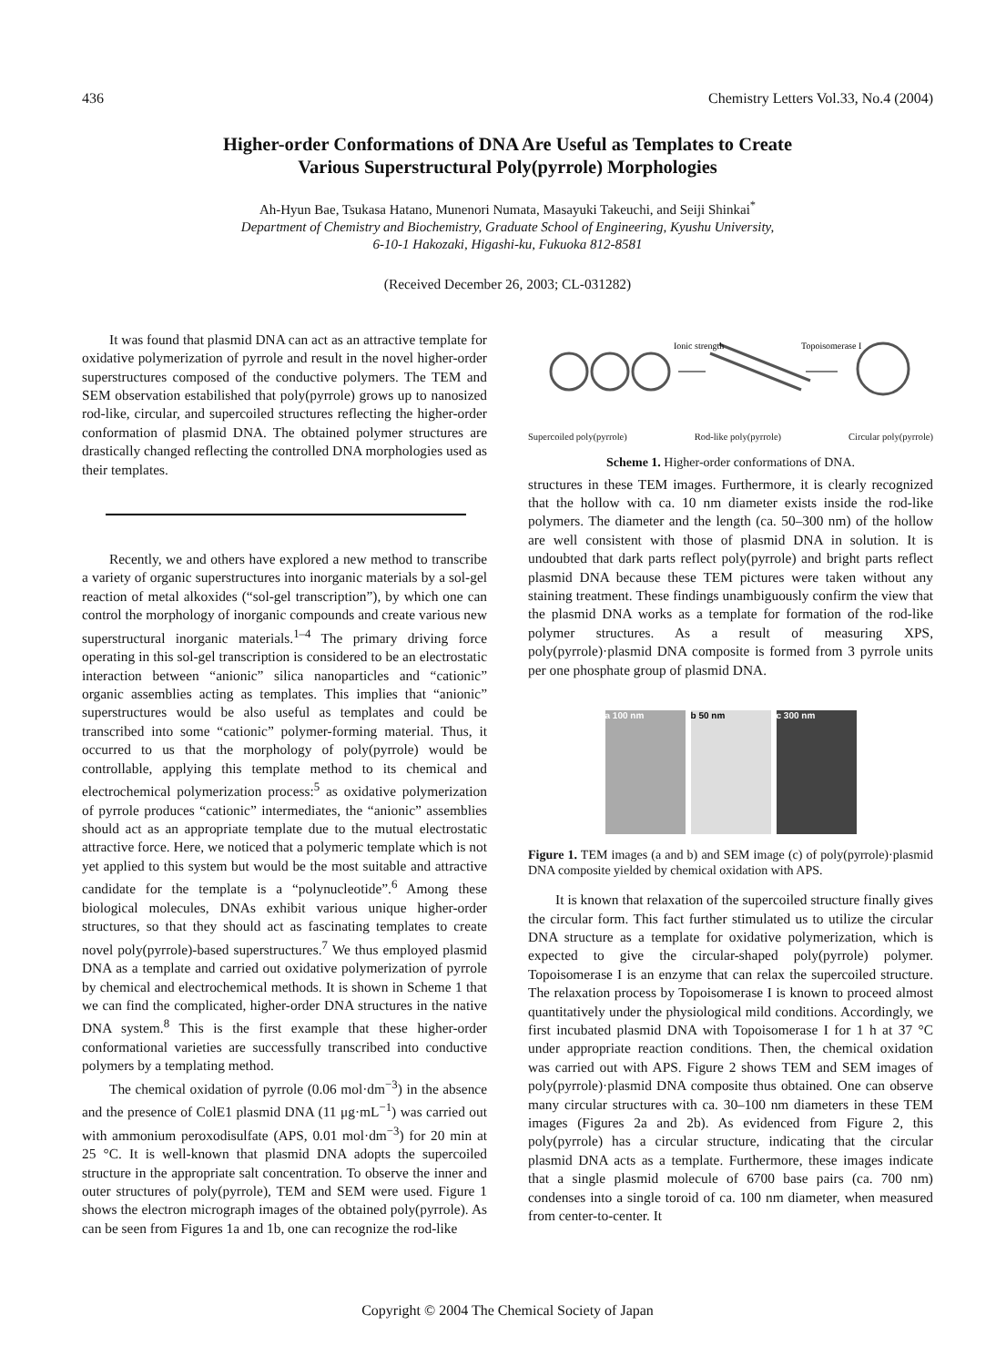436 Chemistry Letters Vol.33, No.4 (2004)
Higher-order Conformations of DNA Are Useful as Templates to Create
Various Superstructural Poly(pyrrole) Morphologies
Ah-Hyun Bae, Tsukasa Hatano, Munenori Numata, Masayuki Takeuchi, and Seiji Shinkai<sup>*</sup>
Department of Chemistry and Biochemistry, Graduate School of Engineering, Kyushu University,
6-10-1 Hakozaki, Higashi-ku, Fukuoka 812-8581
(Received December 26, 2003; CL-031282)
It was found that plasmid DNA can act as an attractive template for oxidative polymerization of pyrrole and result in the novel higher-order superstructures composed of the conductive polymers. The TEM and SEM observation estabilished that poly(pyrrole) grows up to nanosized rod-like, circular, and supercoiled structures reflecting the higher-order conformation of plasmid DNA. The obtained polymer structures are drastically changed reflecting the controlled DNA morphologies used as their templates.
Recently, we and others have explored a new method to transcribe a variety of organic superstructures into inorganic materials by a sol-gel reaction of metal alkoxides (“sol-gel transcription”), by which one can control the morphology of inorganic compounds and create various new superstructural inorganic materials.<sup>1–4</sup> The primary driving force operating in this sol-gel transcription is considered to be an electrostatic interaction between “anionic” silica nanoparticles and “cationic” organic assemblies acting as templates. This implies that “anionic” superstructures would be also useful as templates and could be transcribed into some “cationic” polymer-forming material. Thus, it occurred to us that the morphology of poly(pyrrole) would be controllable, applying this template method to its chemical and electrochemical polymerization process:<sup>5</sup> as oxidative polymerization of pyrrole produces “cationic” intermediates, the “anionic” assemblies should act as an appropriate template due to the mutual electrostatic attractive force. Here, we noticed that a polymeric template which is not yet applied to this system but would be the most suitable and attractive candidate for the template is a “polynucleotide”.<sup>6</sup> Among these biological molecules, DNAs exhibit various unique higher-order structures, so that they should act as fascinating templates to create novel poly(pyrrole)-based superstructures.<sup>7</sup> We thus employed plasmid DNA as a template and carried out oxidative polymerization of pyrrole by chemical and electrochemical methods. It is shown in Scheme 1 that we can find the complicated, higher-order DNA structures in the native DNA system.<sup>8</sup> This is the first example that these higher-order conformational varieties are successfully transcribed into conductive polymers by a templating method.
The chemical oxidation of pyrrole (0.06 mol·dm<sup>−3</sup>) in the absence and the presence of ColE1 plasmid DNA (11 μg·mL<sup>−1</sup>) was carried out with ammonium peroxodisulfate (APS, 0.01 mol·dm<sup>−3</sup>) for 20 min at 25 °C. It is well-known that plasmid DNA adopts the supercoiled structure in the appropriate salt concentration. To observe the inner and outer structures of poly(pyrrole), TEM and SEM were used. Figure 1 shows the electron micrograph images of the obtained poly(pyrrole). As can be seen from Figures 1a and 1b, one can recognize the rod-like
Ionic strength
Topoisomerase I
Supercoiled poly(pyrrole) Rod-like poly(pyrrole) Circular poly(pyrrole)
Scheme 1. Higher-order conformations of DNA.
structures in these TEM images. Furthermore, it is clearly recognized that the hollow with ca. 10 nm diameter exists inside the rod-like polymers. The diameter and the length (ca. 50–300 nm) of the hollow are well consistent with those of plasmid DNA in solution. It is undoubted that dark parts reflect poly(pyrrole) and bright parts reflect plasmid DNA because these TEM pictures were taken without any staining treatment. These findings unambiguously confirm the view that the plasmid DNA works as a template for formation of the rod-like polymer structures. As a result of measuring XPS, poly(pyrrole)·plasmid DNA composite is formed from 3 pyrrole units per one phosphate group of plasmid DNA.
a 100 nm b 50 nm c 300 nm
Figure 1. TEM images (a and b) and SEM image (c) of poly(pyrrole)·plasmid DNA composite yielded by chemical oxidation with APS.
It is known that relaxation of the supercoiled structure finally gives the circular form. This fact further stimulated us to utilize the circular DNA structure as a template for oxidative polymerization, which is expected to give the circular-shaped poly(pyrrole) polymer. Topoisomerase I is an enzyme that can relax the supercoiled structure. The relaxation process by Topoisomerase I is known to proceed almost quantitatively under the physiological mild conditions. Accordingly, we first incubated plasmid DNA with Topoisomerase I for 1 h at 37 °C under appropriate reaction conditions. Then, the chemical oxidation was carried out with APS. Figure 2 shows TEM and SEM images of poly(pyrrole)·plasmid DNA composite thus obtained. One can observe many circular structures with ca. 30–100 nm diameters in these TEM images (Figures 2a and 2b). As evidenced from Figure 2, this poly(pyrrole) has a circular structure, indicating that the circular plasmid DNA acts as a template. Furthermore, these images indicate that a single plasmid molecule of 6700 base pairs (ca. 700 nm) condenses into a single toroid of ca. 100 nm diameter, when measured from center-to-center. It
Copyright © 2004 The Chemical Society of Japan